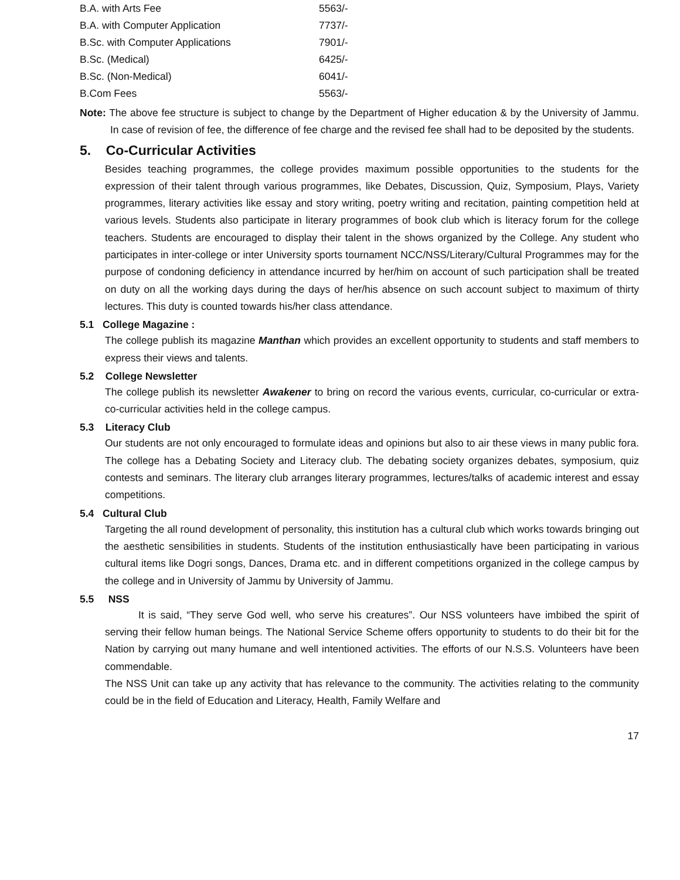| B.A. with Arts Fee | 5563/- |
| B.A. with Computer Application | 7737/- |
| B.Sc. with Computer Applications | 7901/- |
| B.Sc. (Medical) | 6425/- |
| B.Sc. (Non-Medical) | 6041/- |
| B.Com Fees | 5563/- |
Note: The above fee structure is subject to change by the Department of Higher education & by the University of Jammu. In case of revision of fee, the difference of fee charge and the revised fee shall had to be deposited by the students.
5. Co-Curricular Activities
Besides teaching programmes, the college provides maximum possible opportunities to the students for the expression of their talent through various programmes, like Debates, Discussion, Quiz, Symposium, Plays, Variety programmes, literary activities like essay and story writing, poetry writing and recitation, painting competition held at various levels. Students also participate in literary programmes of book club which is literacy forum for the college teachers. Students are encouraged to display their talent in the shows organized by the College. Any student who participates in inter-college or inter University sports tournament NCC/NSS/Literary/Cultural Programmes may for the purpose of condoning deficiency in attendance incurred by her/him on account of such participation shall be treated on duty on all the working days during the days of her/his absence on such account subject to maximum of thirty lectures. This duty is counted towards his/her class attendance.
5.1 College Magazine :
The college publish its magazine Manthan which provides an excellent opportunity to students and staff members to express their views and talents.
5.2 College Newsletter
The college publish its newsletter Awakener to bring on record the various events, curricular, co-curricular or extra-co-curricular activities held in the college campus.
5.3 Literacy Club
Our students are not only encouraged to formulate ideas and opinions but also to air these views in many public fora. The college has a Debating Society and Literacy club. The debating society organizes debates, symposium, quiz contests and seminars. The literary club arranges literary programmes, lectures/talks of academic interest and essay competitions.
5.4 Cultural Club
Targeting the all round development of personality, this institution has a cultural club which works towards bringing out the aesthetic sensibilities in students. Students of the institution enthusiastically have been participating in various cultural items like Dogri songs, Dances, Drama etc. and in different competitions organized in the college campus by the college and in University of Jammu by University of Jammu.
5.5 NSS
It is said, “They serve God well, who serve his creatures”. Our NSS volunteers have imbibed the spirit of serving their fellow human beings. The National Service Scheme offers opportunity to students to do their bit for the Nation by carrying out many humane and well intentioned activities. The efforts of our N.S.S. Volunteers have been commendable.
The NSS Unit can take up any activity that has relevance to the community. The activities relating to the community could be in the field of Education and Literacy, Health, Family Welfare and
17